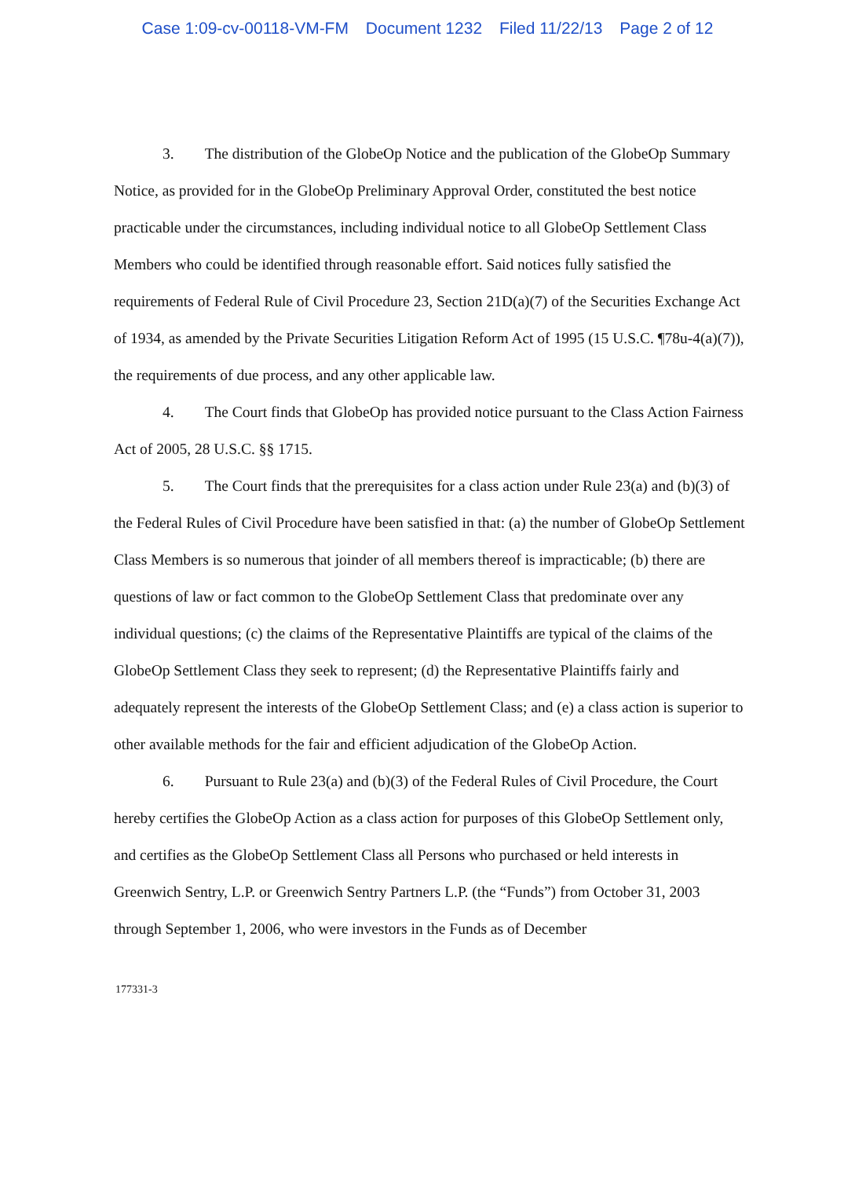Case 1:09-cv-00118-VM-FM Document 1232 Filed 11/22/13 Page 2 of 12
3. The distribution of the GlobeOp Notice and the publication of the GlobeOp Summary Notice, as provided for in the GlobeOp Preliminary Approval Order, constituted the best notice practicable under the circumstances, including individual notice to all GlobeOp Settlement Class Members who could be identified through reasonable effort. Said notices fully satisfied the requirements of Federal Rule of Civil Procedure 23, Section 21D(a)(7) of the Securities Exchange Act of 1934, as amended by the Private Securities Litigation Reform Act of 1995 (15 U.S.C. ¶78u-4(a)(7)), the requirements of due process, and any other applicable law.
4. The Court finds that GlobeOp has provided notice pursuant to the Class Action Fairness Act of 2005, 28 U.S.C. §§ 1715.
5. The Court finds that the prerequisites for a class action under Rule 23(a) and (b)(3) of the Federal Rules of Civil Procedure have been satisfied in that: (a) the number of GlobeOp Settlement Class Members is so numerous that joinder of all members thereof is impracticable; (b) there are questions of law or fact common to the GlobeOp Settlement Class that predominate over any individual questions; (c) the claims of the Representative Plaintiffs are typical of the claims of the GlobeOp Settlement Class they seek to represent; (d) the Representative Plaintiffs fairly and adequately represent the interests of the GlobeOp Settlement Class; and (e) a class action is superior to other available methods for the fair and efficient adjudication of the GlobeOp Action.
6. Pursuant to Rule 23(a) and (b)(3) of the Federal Rules of Civil Procedure, the Court hereby certifies the GlobeOp Action as a class action for purposes of this GlobeOp Settlement only, and certifies as the GlobeOp Settlement Class all Persons who purchased or held interests in Greenwich Sentry, L.P. or Greenwich Sentry Partners L.P. (the “Funds”) from October 31, 2003 through September 1, 2006, who were investors in the Funds as of December
177331-3